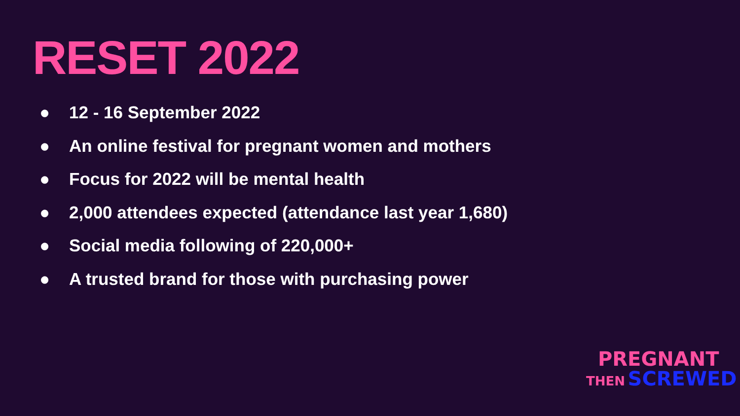RESET 2022
● 12 - 16 September 2022
● An online festival for pregnant women and mothers
● Focus for 2022 will be mental health
● 2,000 attendees expected (attendance last year 1,680)
● Social media following of 220,000+
● A trusted brand for those with purchasing power
PREGNANT
THEN SCREWED